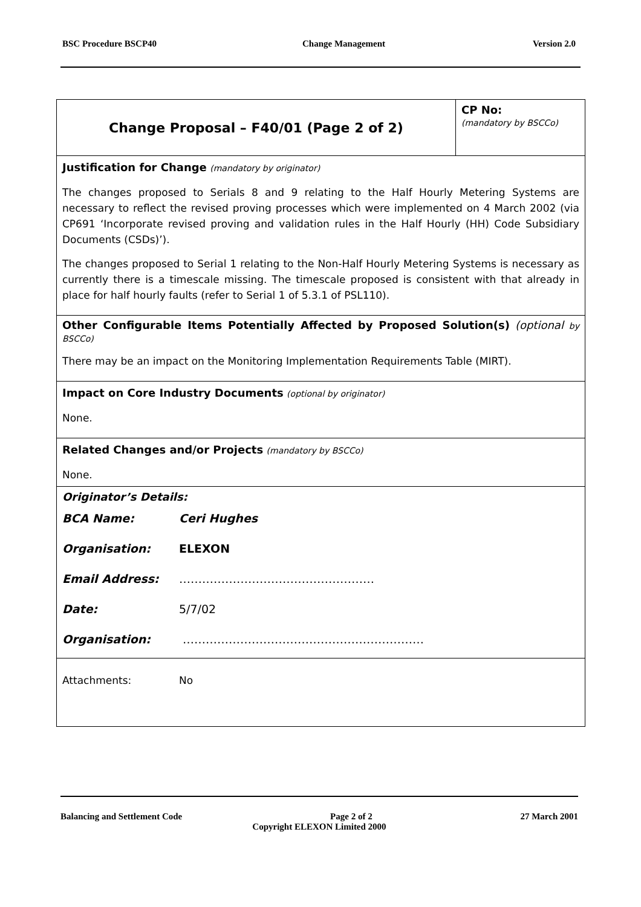BSC Procedure BSCP40 Change Management Version 2.0
| Change Proposal – F40/01 (Page 2 of 2) | CP No: (mandatory by BSCCo) |
| Justification for Change (mandatory by originator) The changes proposed to Serials 8 and 9 relating to the Half Hourly Metering Systems are necessary to reflect the revised proving processes which were implemented on 4 March 2002 (via CP691 ‘Incorporate revised proving and validation rules in the Half Hourly (HH) Code Subsidiary Documents (CSDs)’). The changes proposed to Serial 1 relating to the Non-Half Hourly Metering Systems is necessary as currently there is a timescale missing. The timescale proposed is consistent with that already in place for half hourly faults (refer to Serial 1 of 5.3.1 of PSL110). | |
| Other Configurable Items Potentially Affected by Proposed Solution(s) (optional by BSCCo) There may be an impact on the Monitoring Implementation Requirements Table (MIRT). | |
| Impact on Core Industry Documents (optional by originator) None. | |
| Related Changes and/or Projects (mandatory by BSCCo) None. | |
| Originator’s Details: / BCA Name: / Ceri Hughes / / Organisation: / ELEXON / / Email Address: / …………………………………………… / / Date: / 5/7/02 / / Organisation: / ……………………………………………………… / | |
| Attachments: No | |
Balancing and Settlement Code Page 2 of 2 27 March 2001
Copyright ELEXON Limited 2000